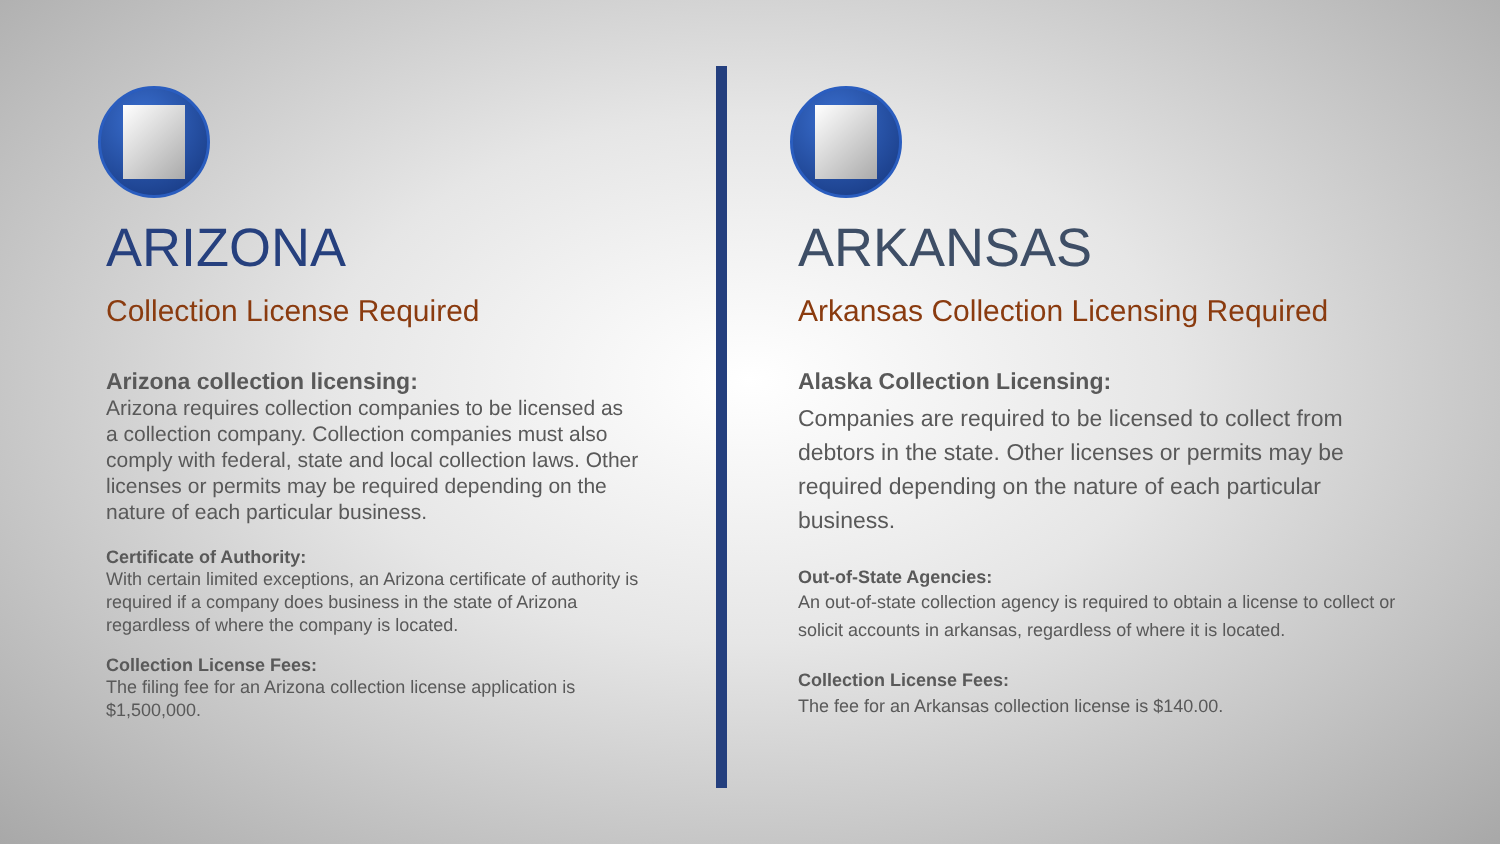ARIZONA
Collection License Required
Arizona collection licensing:
Arizona requires collection companies to be licensed as a collection company. Collection companies must also comply with federal, state and local collection laws. Other licenses or permits may be required depending on the nature of each particular business.
Certificate of Authority:
With certain limited exceptions, an Arizona certificate of authority is required if a company does business in the state of Arizona regardless of where the company is located.
Collection License Fees:
The filing fee for an Arizona collection license application is $1,500,000.
ARKANSAS
Arkansas Collection Licensing Required
Alaska Collection Licensing:
Companies are required to be licensed to collect from debtors in the state. Other licenses or permits may be required depending on the nature of each particular business.
Out-of-State Agencies:
An out-of-state collection agency is required to obtain a license to collect or solicit accounts in arkansas, regardless of where it is located.
Collection License Fees:
The fee for an Arkansas collection license is $140.00.